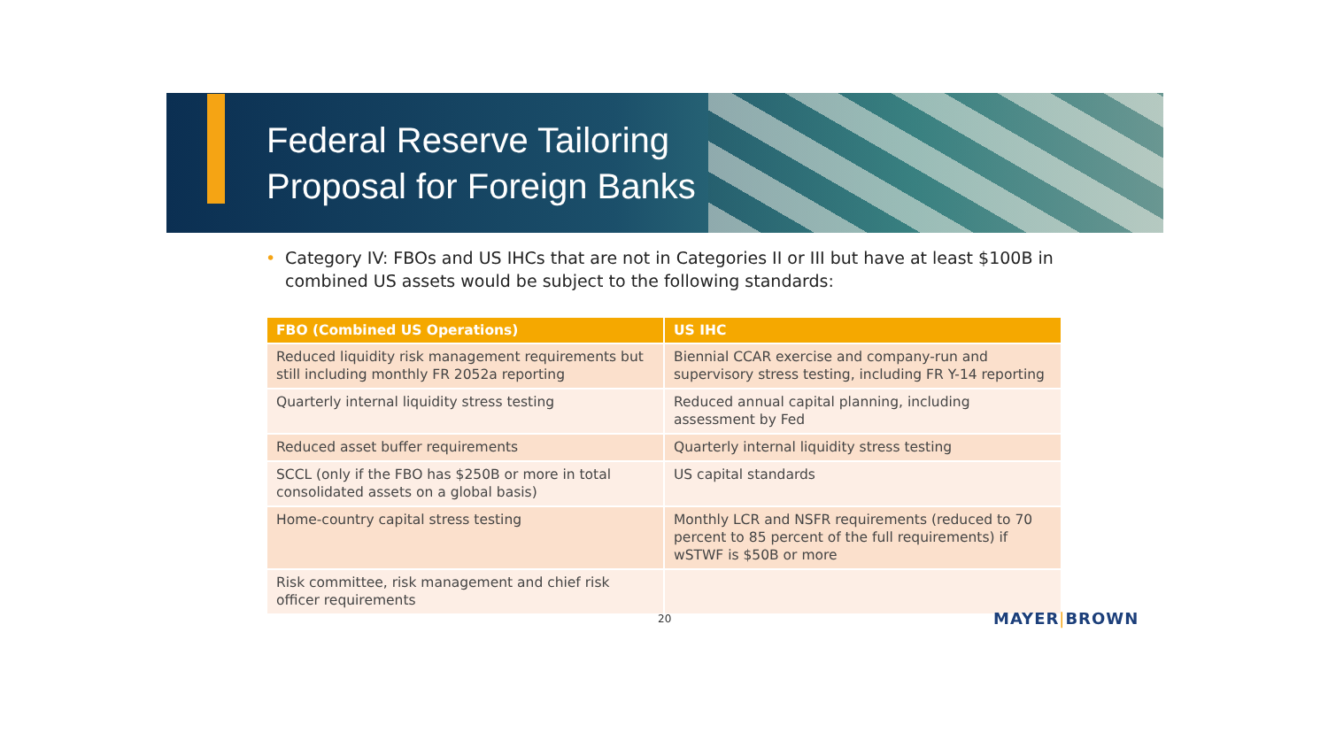Federal Reserve Tailoring
Proposal for Foreign Banks
• Category IV: FBOs and US IHCs that are not in Categories II or III but have at least $100B in combined US assets would be subject to the following standards:
| FBO (Combined US Operations) | US IHC |
| --- | --- |
| Reduced liquidity risk management requirements but still including monthly FR 2052a reporting | Biennial CCAR exercise and company-run and supervisory stress testing, including FR Y-14 reporting |
| Quarterly internal liquidity stress testing | Reduced annual capital planning, including assessment by Fed |
| Reduced asset buffer requirements | Quarterly internal liquidity stress testing |
| SCCL (only if the FBO has $250B or more in total consolidated assets on a global basis) | US capital standards |
| Home-country capital stress testing | Monthly LCR and NSFR requirements (reduced to 70 percent to 85 percent of the full requirements) if wSTWF is $50B or more |
| Risk committee, risk management and chief risk officer requirements | |
20 MAYER|BROWN